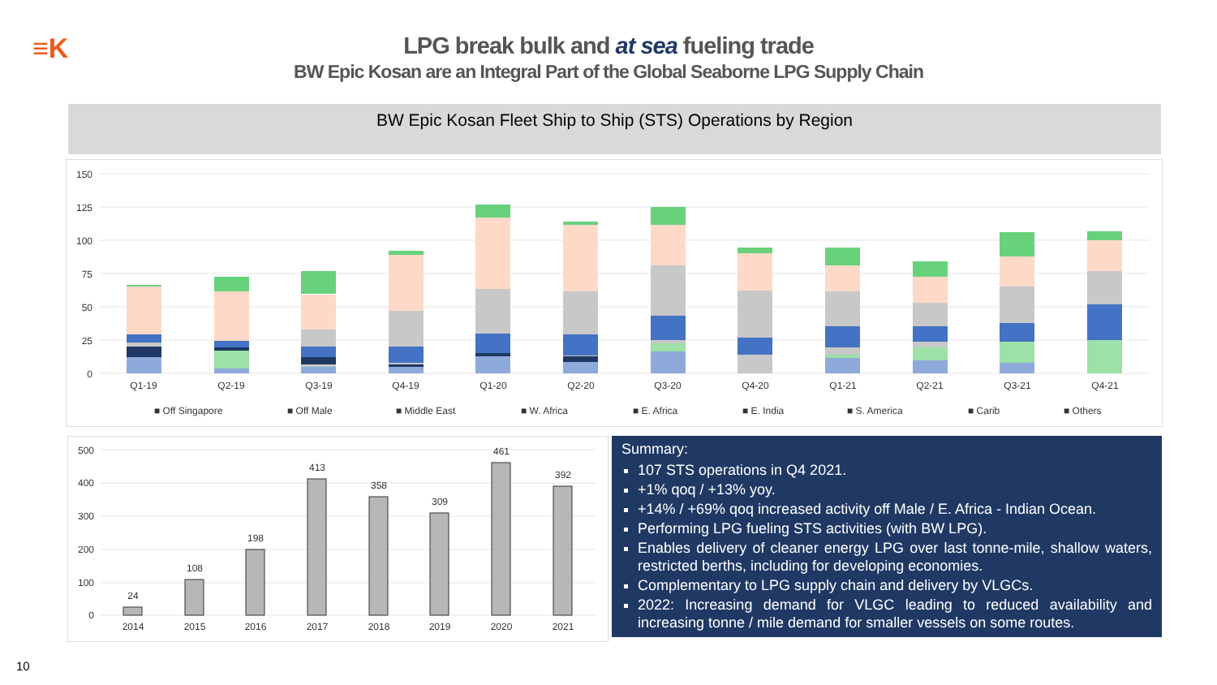≡K
LPG break bulk and at sea fueling trade
BW Epic Kosan are an Integral Part of the Global Seaborne LPG Supply Chain
BW Epic Kosan Fleet Ship to Ship (STS) Operations by Region
150
125
100
75
50
25
0
Q1-19
Q2-19
Q3-19
Q4-19
Q1-20
Q2-20
Q3-20
Q4-20
Q1-21
Q2-21
Q3-21
Q4-21
■ Off Singapore
■ Off Male
■ Middle East
■ W. Africa
■ E. Africa
■ E. India
■ S. America
■ Carib
■ Others
500
400
300
200
100
0
24
108
198
413
358
309
461
392
2014
2015
2016
2017
2018
2019
2020
2021
Summary:
107 STS operations in Q4 2021.
+1% qoq / +13% yoy.
+14% / +69% qoq increased activity off Male / E. Africa - Indian Ocean.
Performing LPG fueling STS activities (with BW LPG).
Enables delivery of cleaner energy LPG over last tonne-mile, shallow waters, restricted berths, including for developing economies.
Complementary to LPG supply chain and delivery by VLGCs.
2022: Increasing demand for VLGC leading to reduced availability and increasing tonne / mile demand for smaller vessels on some routes.
10